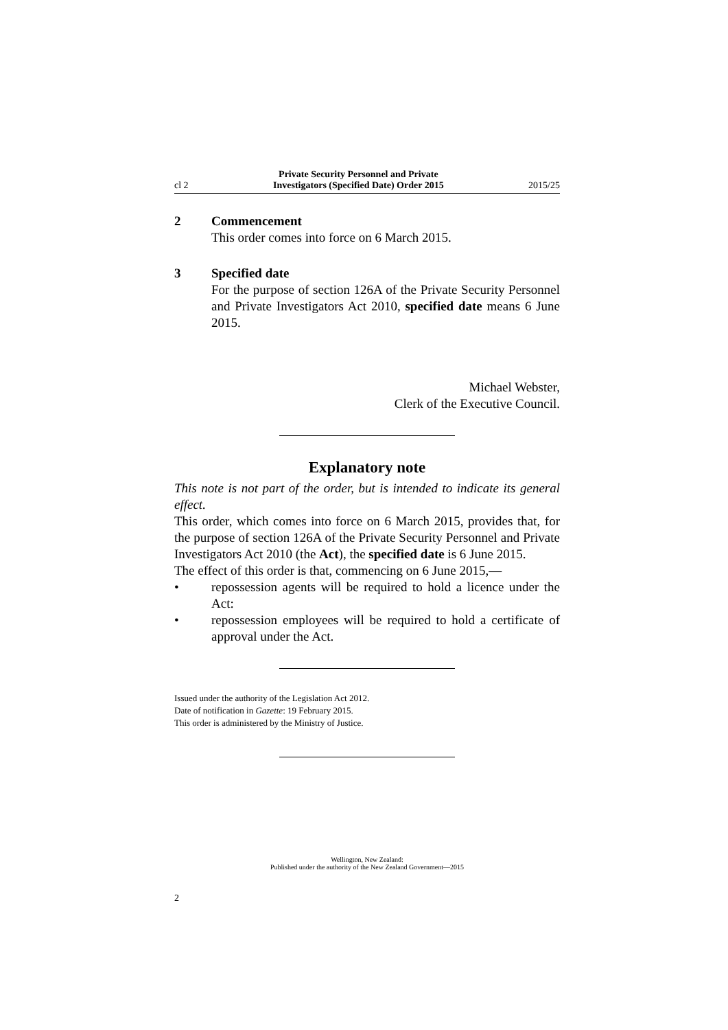cl 2 Private Security Personnel and Private
Investigators (Specified Date) Order 2015 2015/25
2 Commencement
This order comes into force on 6 March 2015.
3 Specified date
For the purpose of section 126A of the Private Security Personnel and Private Investigators Act 2010, specified date means 6 June 2015.
Michael Webster,
Clerk of the Executive Council.
Explanatory note
This note is not part of the order, but is intended to indicate its general effect.
This order, which comes into force on 6 March 2015, provides that, for the purpose of section 126A of the Private Security Personnel and Private Investigators Act 2010 (the Act), the specified date is 6 June 2015.
The effect of this order is that, commencing on 6 June 2015,—
• repossession agents will be required to hold a licence under the Act:
• repossession employees will be required to hold a certificate of approval under the Act.
Issued under the authority of the Legislation Act 2012.
Date of notification in Gazette: 19 February 2015.
This order is administered by the Ministry of Justice.
Wellington, New Zealand:
Published under the authority of the New Zealand Government—2015
2